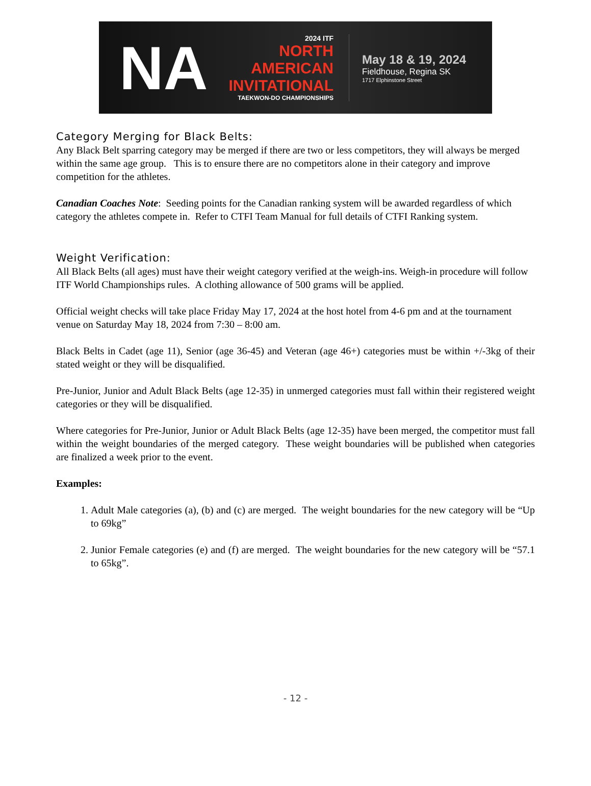NA
2024 ITF
NORTH
AMERICAN
INVITATIONAL
TAEKWON-DO CHAMPIONSHIPS
May 18 & 19, 2024
Fieldhouse, Regina SK
1717 Elphinstone Street
Category Merging for Black Belts:
Any Black Belt sparring category may be merged if there are two or less competitors, they will always be merged within the same age group. This is to ensure there are no competitors alone in their category and improve competition for the athletes.
Canadian Coaches Note: Seeding points for the Canadian ranking system will be awarded regardless of which category the athletes compete in. Refer to CTFI Team Manual for full details of CTFI Ranking system.
Weight Verification:
All Black Belts (all ages) must have their weight category verified at the weigh-ins. Weigh-in procedure will follow ITF World Championships rules. A clothing allowance of 500 grams will be applied.
Official weight checks will take place Friday May 17, 2024 at the host hotel from 4-6 pm and at the tournament venue on Saturday May 18, 2024 from 7:30 – 8:00 am.
Black Belts in Cadet (age 11), Senior (age 36-45) and Veteran (age 46+) categories must be within +/-3kg of their stated weight or they will be disqualified.
Pre-Junior, Junior and Adult Black Belts (age 12-35) in unmerged categories must fall within their registered weight categories or they will be disqualified.
Where categories for Pre-Junior, Junior or Adult Black Belts (age 12-35) have been merged, the competitor must fall within the weight boundaries of the merged category. These weight boundaries will be published when categories are finalized a week prior to the event.
Examples:
1. Adult Male categories (a), (b) and (c) are merged. The weight boundaries for the new category will be “Up to 69kg”
2. Junior Female categories (e) and (f) are merged. The weight boundaries for the new category will be “57.1 to 65kg”.
- 12 -